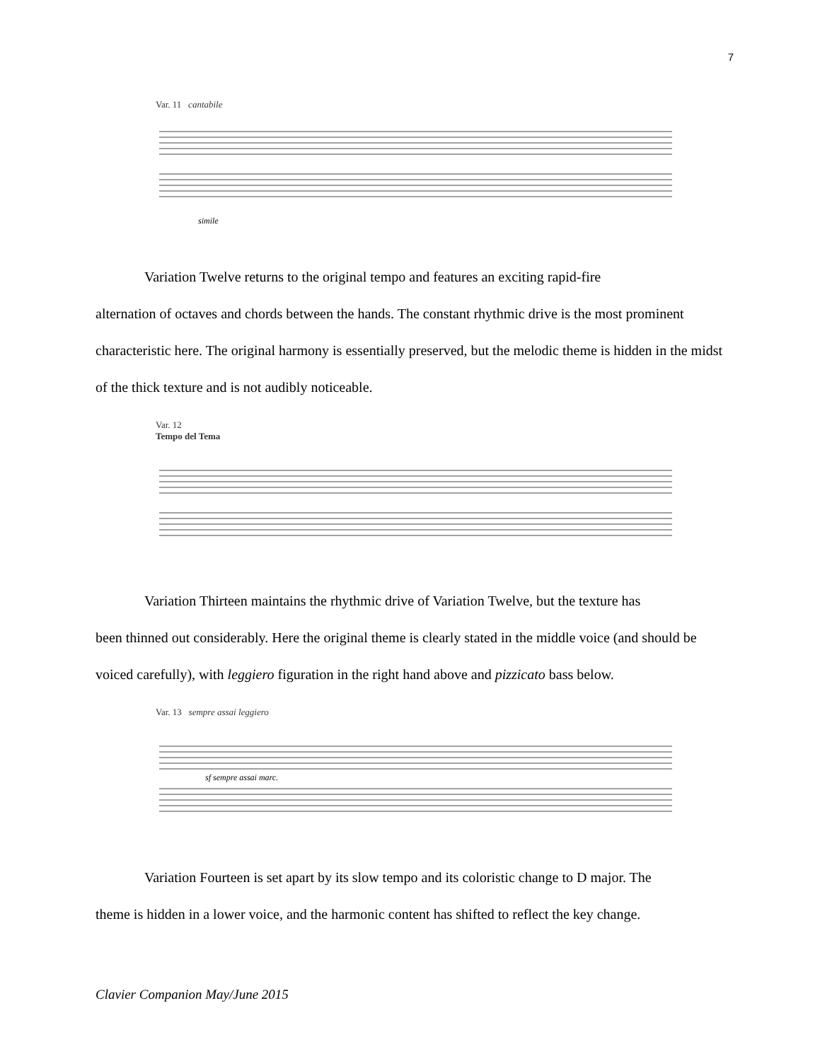7
Var. 11 cantabile
simile
Variation Twelve returns to the original tempo and features an exciting rapid-fire
alternation of octaves and chords between the hands. The constant rhythmic drive is the most prominent characteristic here. The original harmony is essentially preserved, but the melodic theme is hidden in the midst of the thick texture and is not audibly noticeable.
Var. 12
Tempo del Tema
Variation Thirteen maintains the rhythmic drive of Variation Twelve, but the texture has
been thinned out considerably. Here the original theme is clearly stated in the middle voice (and should be voiced carefully), with leggiero figuration in the right hand above and pizzicato bass below.
Var. 13 sempre assai leggiero
sf sempre assai marc.
Variation Fourteen is set apart by its slow tempo and its coloristic change to D major. The
theme is hidden in a lower voice, and the harmonic content has shifted to reflect the key change.
Clavier Companion May/June 2015